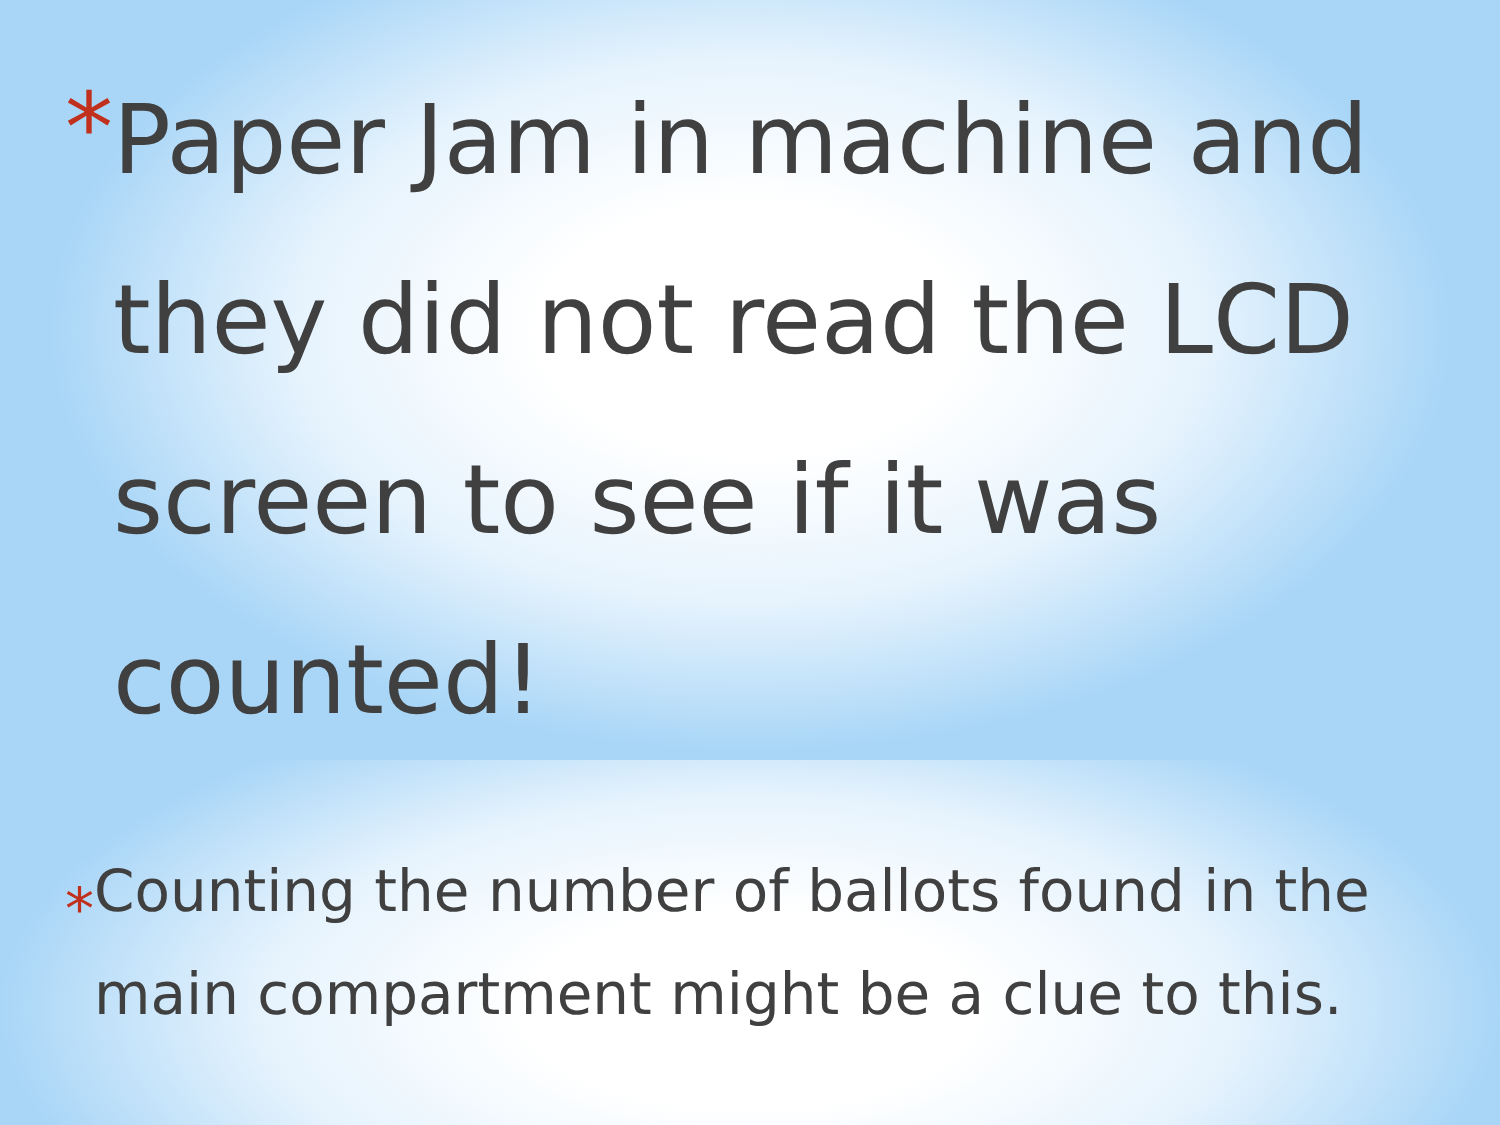*
Paper Jam in machine and they did not read the LCD screen to see if it was counted!
*
Counting the number of ballots found in the main compartment might be a clue to this.